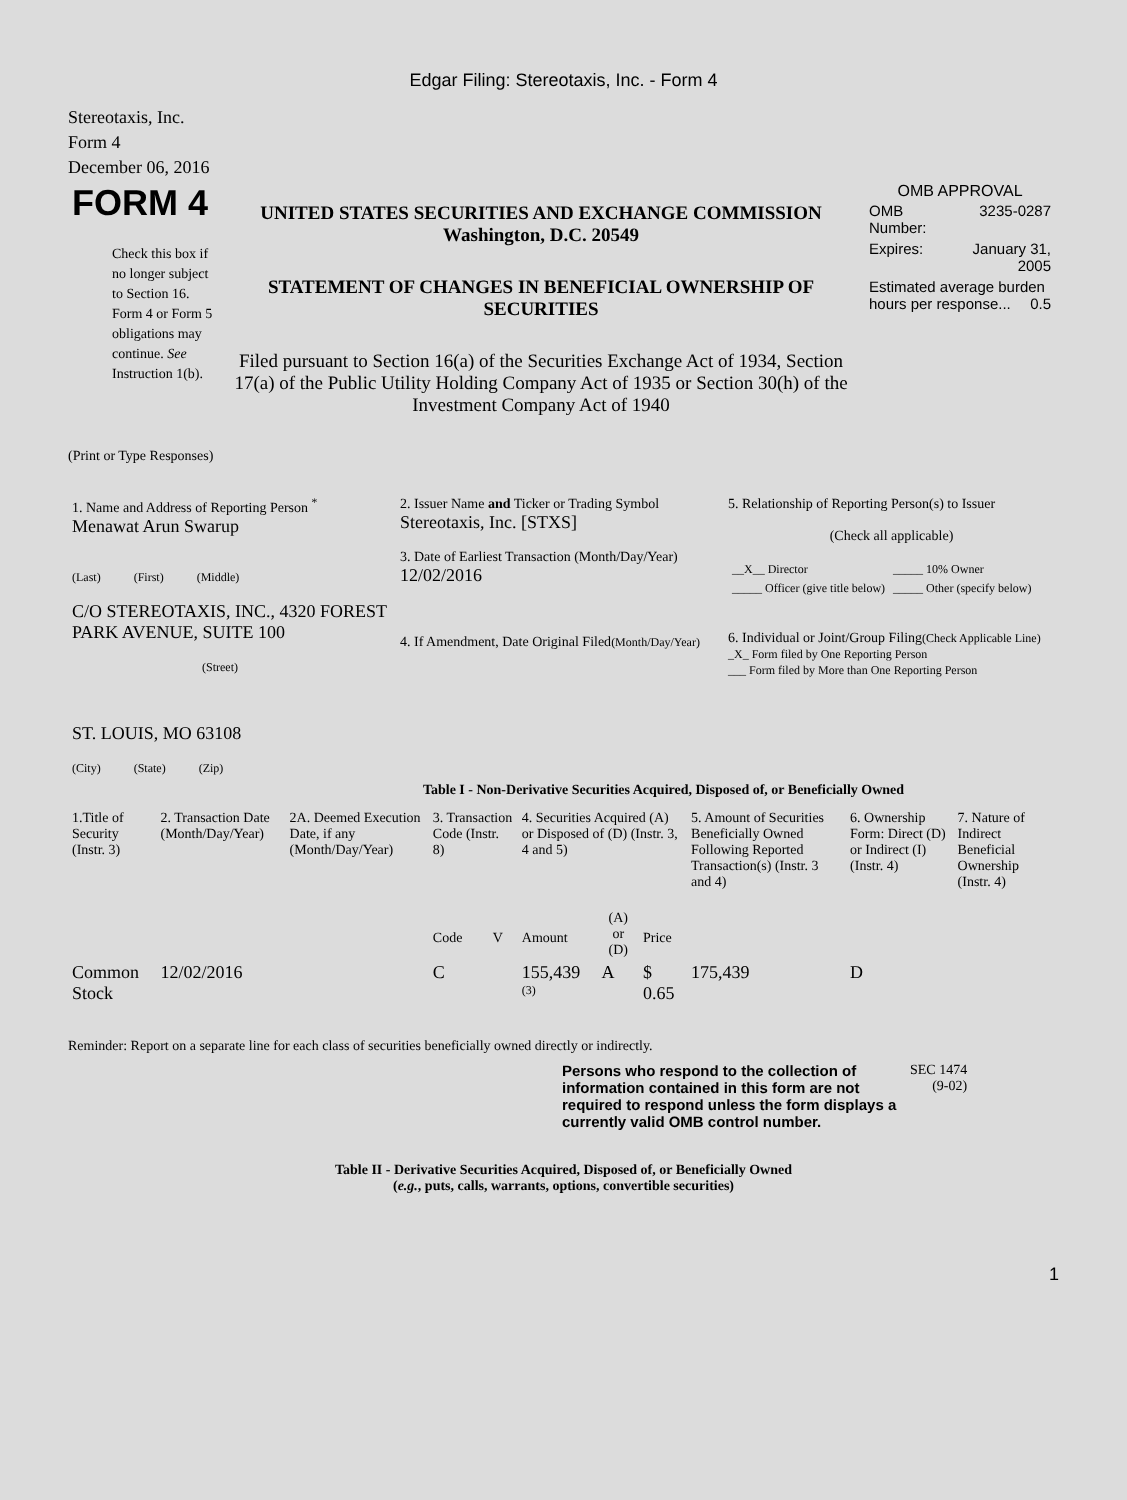Edgar Filing: Stereotaxis, Inc. - Form 4
Stereotaxis, Inc.
Form 4
December 06, 2016
| FORM 4 Check this box if no longer subject to Section 16. Form 4 or Form 5 obligations may continue. See Instruction 1(b). | UNITED STATES SECURITIES AND EXCHANGE COMMISSION Washington, D.C. 20549 STATEMENT OF CHANGES IN BENEFICIAL OWNERSHIP OF SECURITIES Filed pursuant to Section 16(a) of the Securities Exchange Act of 1934, Section 17(a) of the Public Utility Holding Company Act of 1935 or Section 30(h) of the Investment Company Act of 1940 | OMB APPROVAL / OMB Number: / 3235-0287 / / Expires: / January 31, 2005 / / Estimated average burden hours per response... 0.5 / / |
(Print or Type Responses)
| 1. Name and Address of Reporting Person <sup>*</sup> Menawat Arun Swarup (Last) (First) (Middle) C/O STEREOTAXIS, INC., 4320 FOREST PARK AVENUE, SUITE 100 (Street) ST. LOUIS, MO 63108 (City) (State) (Zip) | 2. Issuer Name and Ticker or Trading Symbol Stereotaxis, Inc. [STXS] 3. Date of Earliest Transaction (Month/Day/Year) 12/02/2016 4. If Amendment, Date Original Filed (Month/Day/Year) | 5. Relationship of Reporting Person(s) to Issuer (Check all applicable) / __X__ Director / _____ 10% Owner / / _____ Officer (give title below) / _____ Other (specify below) / 6. Individual or Joint/Group Filing (Check Applicable Line) _X_ Form filed by One Reporting Person ___ Form filed by More than One Reporting Person |
Table I - Non-Derivative Securities Acquired, Disposed of, or Beneficially Owned
| 1.Title of Security (Instr. 3) | 2. Transaction Date (Month/Day/Year) | 2A. Deemed Execution Date, if any (Month/Day/Year) | 3. Transaction Code (Instr. 8) | | 4. Securities Acquired (A) or Disposed of (D) (Instr. 3, 4 and 5) | | | 5. Amount of Securities Beneficially Owned Following Reported Transaction(s) (Instr. 3 and 4) | 6. Ownership Form: Direct (D) or Indirect (I) (Instr. 4) | 7. Nature of Indirect Beneficial Ownership (Instr. 4) |
| --- | --- | --- | --- | --- | --- | --- | --- | --- | --- | --- |
| | | | Code | V | Amount | (A) or (D) | Price | | | |
| Common Stock | 12/02/2016 | | C | | 155,439 <sup>(3)</sup> | A | $ 0.65 | 175,439 | D | |
Reminder: Report on a separate line for each class of securities beneficially owned directly or indirectly.
| Persons who respond to the collection of information contained in this form are not required to respond unless the form displays a currently valid OMB control number. | SEC 1474 (9-02) |
Table II - Derivative Securities Acquired, Disposed of, or Beneficially Owned
(e.g., puts, calls, warrants, options, convertible securities)
1